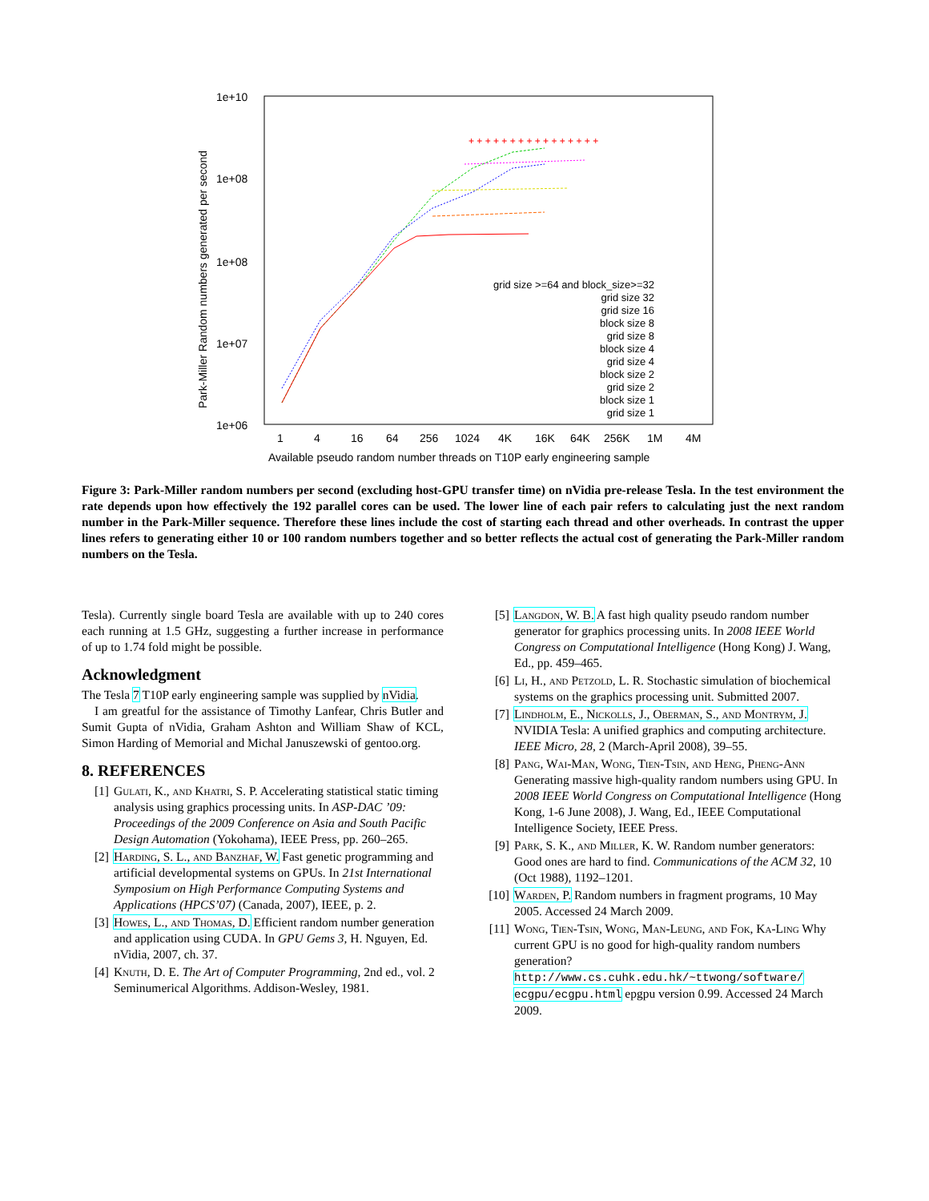1e+10
1e+08
1e+08
1e+07
1e+06
Park-Miller Random numbers generated per second
1
4
16
64
256
1024
4K
16K
64K
256K
1M
4M
Available pseudo random number threads on T10P early engineering sample
+ + + + + + + + + + + + + + + +
grid size >=64 and block_size>=32
grid size 32
grid size 16
block size 8
grid size 8
block size 4
grid size 4
block size 2
grid size 2
block size 1
grid size 1
Figure 3: Park-Miller random numbers per second (excluding host-GPU transfer time) on nVidia pre-release Tesla. In the test environment the rate depends upon how effectively the 192 parallel cores can be used. The lower line of each pair refers to calculating just the next random number in the Park-Miller sequence. Therefore these lines include the cost of starting each thread and other overheads. In contrast the upper lines refers to generating either 10 or 100 random numbers together and so better reflects the actual cost of generating the Park-Miller random numbers on the Tesla.
Tesla). Currently single board Tesla are available with up to 240 cores each running at 1.5 GHz, suggesting a further increase in performance of up to 1.74 fold might be possible.
Acknowledgment
The Tesla 7 T10P early engineering sample was supplied by nVidia.
I am greatful for the assistance of Timothy Lanfear, Chris Butler and Sumit Gupta of nVidia, Graham Ashton and William Shaw of KCL, Simon Harding of Memorial and Michal Januszewski of gentoo.org.
8. REFERENCES
[1] Gulati, K., and Khatri, S. P. Accelerating statistical static timing analysis using graphics processing units. In ASP-DAC ’09: Proceedings of the 2009 Conference on Asia and South Pacific Design Automation (Yokohama), IEEE Press, pp. 260–265.
[2] Harding, S. L., and Banzhaf, W. Fast genetic programming and artificial developmental systems on GPUs. In 21st International Symposium on High Performance Computing Systems and Applications (HPCS’07) (Canada, 2007), IEEE, p. 2.
[3] Howes, L., and Thomas, D. Efficient random number generation and application using CUDA. In GPU Gems 3, H. Nguyen, Ed. nVidia, 2007, ch. 37.
[4] Knuth, D. E. The Art of Computer Programming, 2nd ed., vol. 2 Seminumerical Algorithms. Addison-Wesley, 1981.
[5] Langdon, W. B. A fast high quality pseudo random number generator for graphics processing units. In 2008 IEEE World Congress on Computational Intelligence (Hong Kong) J. Wang, Ed., pp. 459–465.
[6] Li, H., and Petzold, L. R. Stochastic simulation of biochemical systems on the graphics processing unit. Submitted 2007.
[7] Lindholm, E., Nickolls, J., Oberman, S., and Montrym, J. NVIDIA Tesla: A unified graphics and computing architecture. IEEE Micro, 28, 2 (March-April 2008), 39–55.
[8] Pang, Wai-Man, Wong, Tien-Tsin, and Heng, Pheng-Ann Generating massive high-quality random numbers using GPU. In 2008 IEEE World Congress on Computational Intelligence (Hong Kong, 1-6 June 2008), J. Wang, Ed., IEEE Computational Intelligence Society, IEEE Press.
[9] Park, S. K., and Miller, K. W. Random number generators: Good ones are hard to find. Communications of the ACM 32, 10 (Oct 1988), 1192–1201.
[10]
Warden, P. Random numbers in fragment programs, 10 May 2005. Accessed 24 March 2009.
[11]
Wong, Tien-Tsin, Wong, Man-Leung, and Fok, Ka-Ling Why current GPU is no good for high-quality random numbers generation? http://www.cs.cuhk.edu.hk/~ttwong/software/ ecgpu/ecgpu.html epgpu version 0.99. Accessed 24 March 2009.